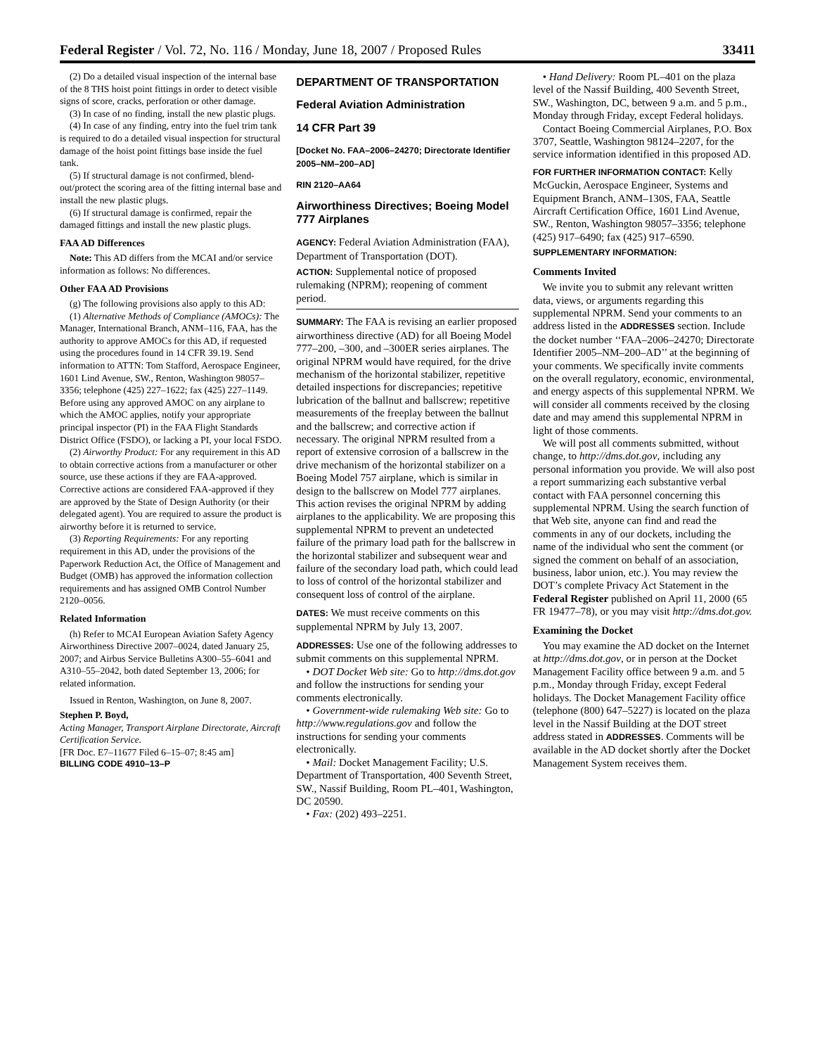Federal Register / Vol. 72, No. 116 / Monday, June 18, 2007 / Proposed Rules 33411
(2) Do a detailed visual inspection of the internal base of the 8 THS hoist point fittings in order to detect visible signs of score, cracks, perforation or other damage.
(3) In case of no finding, install the new plastic plugs.
(4) In case of any finding, entry into the fuel trim tank is required to do a detailed visual inspection for structural damage of the hoist point fittings base inside the fuel tank.
(5) If structural damage is not confirmed, blend-out/protect the scoring area of the fitting internal base and install the new plastic plugs.
(6) If structural damage is confirmed, repair the damaged fittings and install the new plastic plugs.
FAA AD Differences
Note: This AD differs from the MCAI and/or service information as follows: No differences.
Other FAA AD Provisions
(g) The following provisions also apply to this AD:
(1) Alternative Methods of Compliance (AMOCs): The Manager, International Branch, ANM–116, FAA, has the authority to approve AMOCs for this AD, if requested using the procedures found in 14 CFR 39.19. Send information to ATTN: Tom Stafford, Aerospace Engineer, 1601 Lind Avenue, SW., Renton, Washington 98057–3356; telephone (425) 227–1622; fax (425) 227–1149. Before using any approved AMOC on any airplane to which the AMOC applies, notify your appropriate principal inspector (PI) in the FAA Flight Standards District Office (FSDO), or lacking a PI, your local FSDO.
(2) Airworthy Product: For any requirement in this AD to obtain corrective actions from a manufacturer or other source, use these actions if they are FAA-approved. Corrective actions are considered FAA-approved if they are approved by the State of Design Authority (or their delegated agent). You are required to assure the product is airworthy before it is returned to service.
(3) Reporting Requirements: For any reporting requirement in this AD, under the provisions of the Paperwork Reduction Act, the Office of Management and Budget (OMB) has approved the information collection requirements and has assigned OMB Control Number 2120–0056.
Related Information
(h) Refer to MCAI European Aviation Safety Agency Airworthiness Directive 2007–0024, dated January 25, 2007; and Airbus Service Bulletins A300–55–6041 and A310–55–2042, both dated September 13, 2006; for related information.
Issued in Renton, Washington, on June 8, 2007.
Stephen P. Boyd,
Acting Manager, Transport Airplane Directorate, Aircraft Certification Service.
[FR Doc. E7–11677 Filed 6–15–07; 8:45 am]
BILLING CODE 4910–13–P
DEPARTMENT OF TRANSPORTATION
Federal Aviation Administration
14 CFR Part 39
[Docket No. FAA–2006–24270; Directorate Identifier 2005–NM–200–AD]
RIN 2120–AA64
Airworthiness Directives; Boeing Model 777 Airplanes
AGENCY: Federal Aviation Administration (FAA), Department of Transportation (DOT).
ACTION: Supplemental notice of proposed rulemaking (NPRM); reopening of comment period.
SUMMARY: The FAA is revising an earlier proposed airworthiness directive (AD) for all Boeing Model 777–200, –300, and –300ER series airplanes. The original NPRM would have required, for the drive mechanism of the horizontal stabilizer, repetitive detailed inspections for discrepancies; repetitive lubrication of the ballnut and ballscrew; repetitive measurements of the freeplay between the ballnut and the ballscrew; and corrective action if necessary. The original NPRM resulted from a report of extensive corrosion of a ballscrew in the drive mechanism of the horizontal stabilizer on a Boeing Model 757 airplane, which is similar in design to the ballscrew on Model 777 airplanes. This action revises the original NPRM by adding airplanes to the applicability. We are proposing this supplemental NPRM to prevent an undetected failure of the primary load path for the ballscrew in the horizontal stabilizer and subsequent wear and failure of the secondary load path, which could lead to loss of control of the horizontal stabilizer and consequent loss of control of the airplane.
DATES: We must receive comments on this supplemental NPRM by July 13, 2007.
ADDRESSES: Use one of the following addresses to submit comments on this supplemental NPRM.
• DOT Docket Web site: Go to http://dms.dot.gov and follow the instructions for sending your comments electronically.
• Government-wide rulemaking Web site: Go to http://www.regulations.gov and follow the instructions for sending your comments electronically.
• Mail: Docket Management Facility; U.S. Department of Transportation, 400 Seventh Street, SW., Nassif Building, Room PL–401, Washington, DC 20590.
• Fax: (202) 493–2251.
• Hand Delivery: Room PL–401 on the plaza level of the Nassif Building, 400 Seventh Street, SW., Washington, DC, between 9 a.m. and 5 p.m., Monday through Friday, except Federal holidays.
Contact Boeing Commercial Airplanes, P.O. Box 3707, Seattle, Washington 98124–2207, for the service information identified in this proposed AD.
FOR FURTHER INFORMATION CONTACT: Kelly McGuckin, Aerospace Engineer, Systems and Equipment Branch, ANM–130S, FAA, Seattle Aircraft Certification Office, 1601 Lind Avenue, SW., Renton, Washington 98057–3356; telephone (425) 917–6490; fax (425) 917–6590.
SUPPLEMENTARY INFORMATION:
Comments Invited
We invite you to submit any relevant written data, views, or arguments regarding this supplemental NPRM. Send your comments to an address listed in the ADDRESSES section. Include the docket number ‘‘FAA–2006–24270; Directorate Identifier 2005–NM–200–AD’’ at the beginning of your comments. We specifically invite comments on the overall regulatory, economic, environmental, and energy aspects of this supplemental NPRM. We will consider all comments received by the closing date and may amend this supplemental NPRM in light of those comments.
We will post all comments submitted, without change, to http://dms.dot.gov, including any personal information you provide. We will also post a report summarizing each substantive verbal contact with FAA personnel concerning this supplemental NPRM. Using the search function of that Web site, anyone can find and read the comments in any of our dockets, including the name of the individual who sent the comment (or signed the comment on behalf of an association, business, labor union, etc.). You may review the DOT’s complete Privacy Act Statement in the Federal Register published on April 11, 2000 (65 FR 19477–78), or you may visit http://dms.dot.gov.
Examining the Docket
You may examine the AD docket on the Internet at http://dms.dot.gov, or in person at the Docket Management Facility office between 9 a.m. and 5 p.m., Monday through Friday, except Federal holidays. The Docket Management Facility office (telephone (800) 647–5227) is located on the plaza level in the Nassif Building at the DOT street address stated in ADDRESSES. Comments will be available in the AD docket shortly after the Docket Management System receives them.